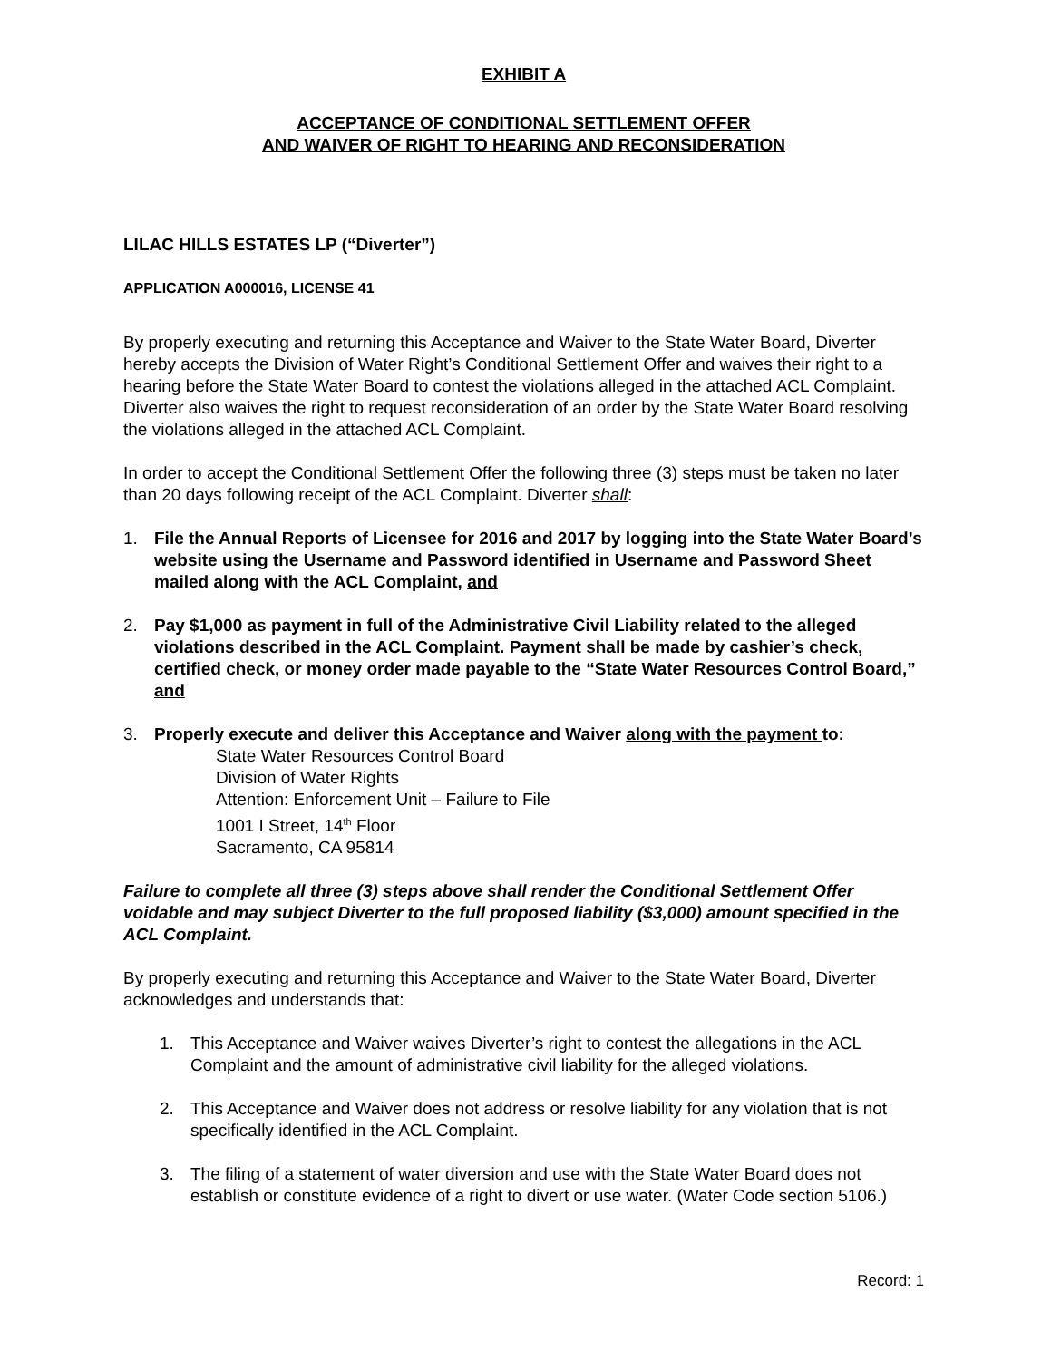EXHIBIT A
ACCEPTANCE OF CONDITIONAL SETTLEMENT OFFER
AND WAIVER OF RIGHT TO HEARING AND RECONSIDERATION
LILAC HILLS ESTATES LP (“Diverter”)
APPLICATION A000016, LICENSE 41
By properly executing and returning this Acceptance and Waiver to the State Water Board, Diverter hereby accepts the Division of Water Right’s Conditional Settlement Offer and waives their right to a hearing before the State Water Board to contest the violations alleged in the attached ACL Complaint. Diverter also waives the right to request reconsideration of an order by the State Water Board resolving the violations alleged in the attached ACL Complaint.
In order to accept the Conditional Settlement Offer the following three (3) steps must be taken no later than 20 days following receipt of the ACL Complaint. Diverter shall:
1. File the Annual Reports of Licensee for 2016 and 2017 by logging into the State Water Board’s website using the Username and Password identified in Username and Password Sheet mailed along with the ACL Complaint, and
2. Pay $1,000 as payment in full of the Administrative Civil Liability related to the alleged violations described in the ACL Complaint. Payment shall be made by cashier’s check, certified check, or money order made payable to the “State Water Resources Control Board,” and
3. Properly execute and deliver this Acceptance and Waiver along with the payment to:
State Water Resources Control Board
Division of Water Rights
Attention: Enforcement Unit – Failure to File
1001 I Street, 14<sup>th</sup> Floor
Sacramento, CA 95814
Failure to complete all three (3) steps above shall render the Conditional Settlement Offer voidable and may subject Diverter to the full proposed liability ($3,000) amount specified in the ACL Complaint.
By properly executing and returning this Acceptance and Waiver to the State Water Board, Diverter acknowledges and understands that:
1. This Acceptance and Waiver waives Diverter’s right to contest the allegations in the ACL Complaint and the amount of administrative civil liability for the alleged violations.
2. This Acceptance and Waiver does not address or resolve liability for any violation that is not specifically identified in the ACL Complaint.
3. The filing of a statement of water diversion and use with the State Water Board does not establish or constitute evidence of a right to divert or use water. (Water Code section 5106.)
Record: 1